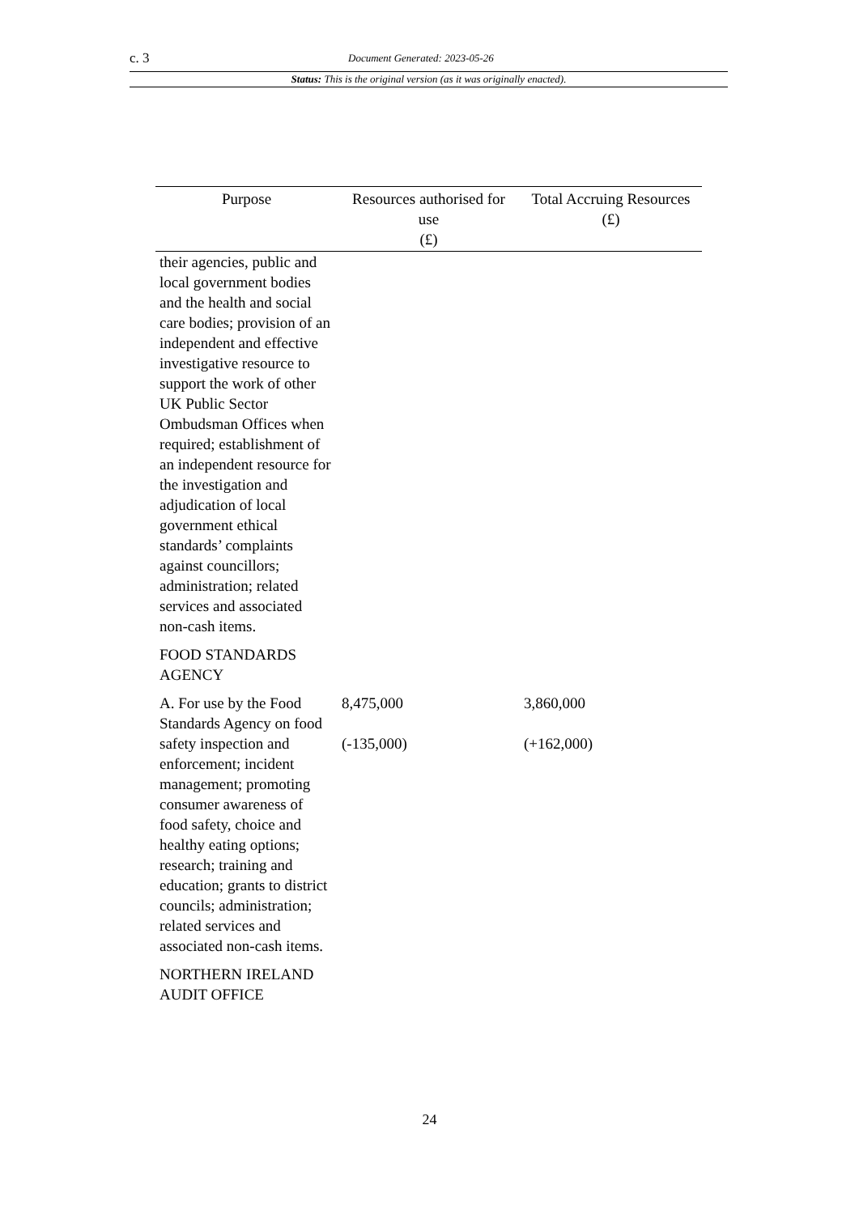c. 3 Document Generated: 2023-05-26
Status: This is the original version (as it was originally enacted).
| Purpose | Resources authorised for use (£) | Total Accruing Resources (£) |
| --- | --- | --- |
| their agencies, public and local government bodies and the health and social care bodies; provision of an independent and effective investigative resource to support the work of other UK Public Sector Ombudsman Offices when required; establishment of an independent resource for the investigation and adjudication of local government ethical standards’ complaints against councillors; administration; related services and associated non-cash items. | | |
| FOOD STANDARDS AGENCY | | |
| A. For use by the Food Standards Agency on food safety inspection and enforcement; incident management; promoting consumer awareness of food safety, choice and healthy eating options; research; training and education; grants to district councils; administration; related services and associated non-cash items. | 8,475,000 (-135,000) | 3,860,000 (+162,000) |
| NORTHERN IRELAND AUDIT OFFICE | | |
24